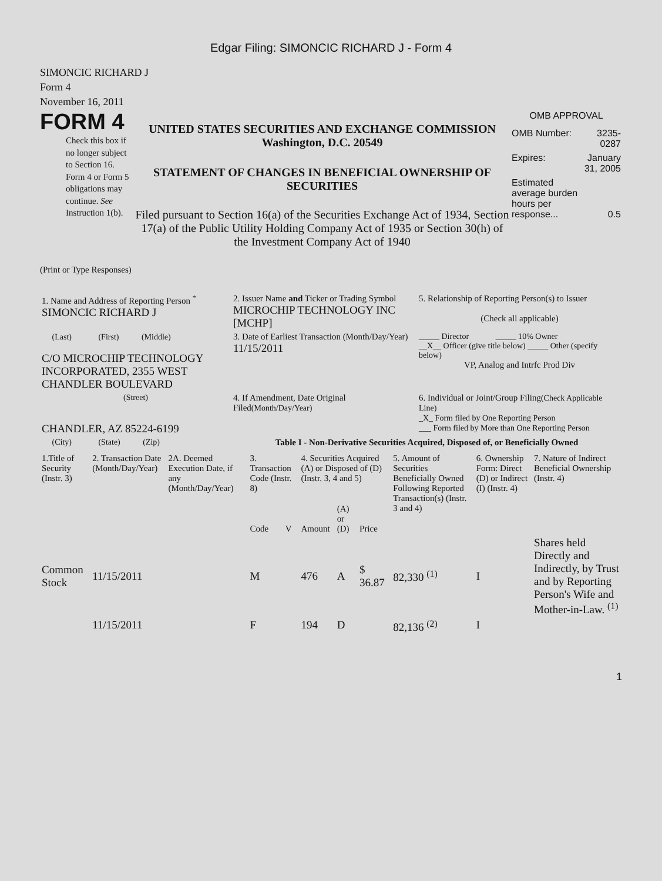Edgar Filing: SIMONCIC RICHARD J - Form 4
SIMONCIC RICHARD J
Form 4
November 16, 2011
FORM 4
Check this box if no longer subject to Section 16. Form 4 or Form 5 obligations may continue. See Instruction 1(b).
UNITED STATES SECURITIES AND EXCHANGE COMMISSION
Washington, D.C. 20549
STATEMENT OF CHANGES IN BENEFICIAL OWNERSHIP OF SECURITIES
Filed pursuant to Section 16(a) of the Securities Exchange Act of 1934, Section 17(a) of the Public Utility Holding Company Act of 1935 or Section 30(h) of the Investment Company Act of 1940
OMB APPROVAL
| OMB Number: | 3235-0287 |
| Expires: | January 31, 2005 |
| Estimated average burden hours per response... | 0.5 |
(Print or Type Responses)
| 1. Name and Address of Reporting Person <sup>*</sup> SIMONCIC RICHARD J | 2. Issuer Name and Ticker or Trading Symbol MICROCHIP TECHNOLOGY INC [MCHP] | 5. Relationship of Reporting Person(s) to Issuer (Check all applicable) |
| (Last) (First) (Middle) C/O MICROCHIP TECHNOLOGY INCORPORATED, 2355 WEST CHANDLER BOULEVARD | 3. Date of Earliest Transaction (Month/Day/Year) 11/15/2011 | _____ Director _____ 10% Owner __X__ Officer (give title below) _____ Other (specify below) VP, Analog and Intrfc Prod Div |
| (Street) CHANDLER, AZ 85224-6199 | 4. If Amendment, Date Original Filed (Month/Day/Year) | 6. Individual or Joint/Group Filing (Check Applicable Line) _X_ Form filed by One Reporting Person ___ Form filed by More than One Reporting Person |
| (City) (State) (Zip) | Table I - Non-Derivative Securities Acquired, Disposed of, or Beneficially Owned | |
| 1.Title of Security (Instr. 3) | 2. Transaction Date (Month/Day/Year) | 2A. Deemed Execution Date, if any (Month/Day/Year) | 3. Transaction Code (Instr. 8) | | 4. Securities Acquired (A) or Disposed of (D) (Instr. 3, 4 and 5) | | | 5. Amount of Securities Beneficially Owned Following Reported Transaction(s) (Instr. 3 and 4) | 6. Ownership Form: Direct (D) or Indirect (I) (Instr. 4) | 7. Nature of Indirect Beneficial Ownership (Instr. 4) |
| --- | --- | --- | --- | --- | --- | --- | --- | --- | --- | --- |
| | | | Code | V | Amount | (A) or (D) | Price | | | |
| Common Stock | 11/15/2011 | | M | | 476 | A | $ 36.87 | 82,330 <sup>(1)</sup> | I | Shares held Directly and Indirectly, by Trust and by Reporting Person's Wife and Mother-in-Law. <sup>(1)</sup> |
| | 11/15/2011 | | F | | 194 | D | | 82,136 <sup>(2)</sup> | I | |
1